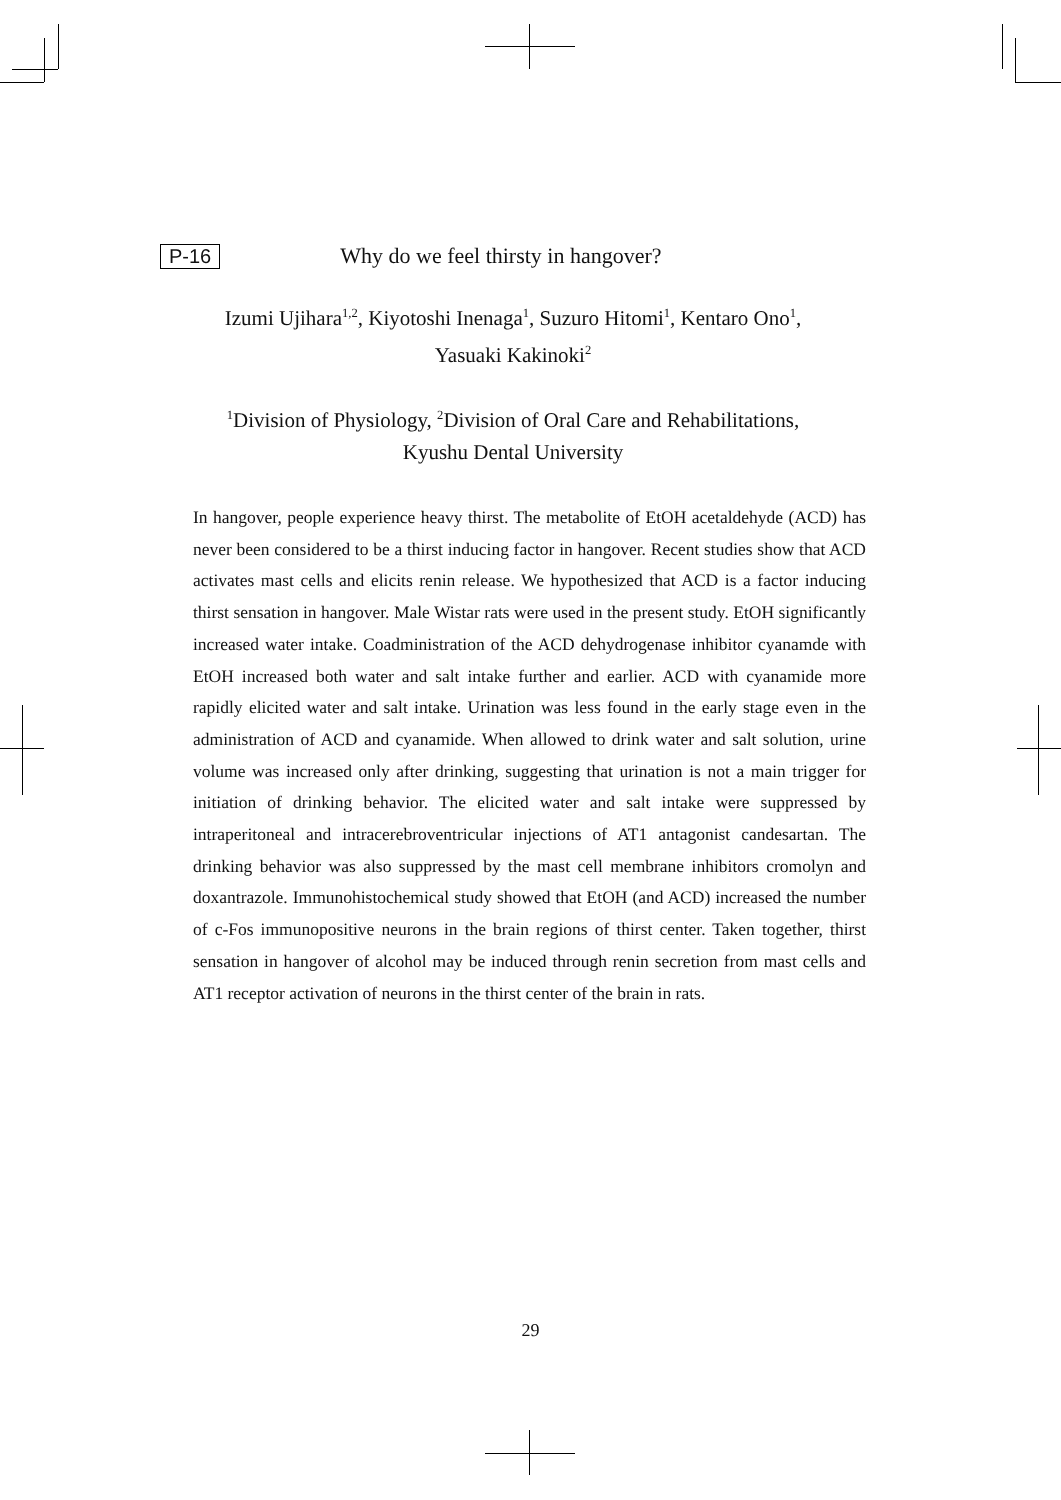P-16 Why do we feel thirsty in hangover?
Izumi Ujihara<sup>1,2</sup>, Kiyotoshi Inenaga<sup>1</sup>, Suzuro Hitomi<sup>1</sup>, Kentaro Ono<sup>1</sup>,
Yasuaki Kakinoki<sup>2</sup>
<sup>1</sup> Division of Physiology, <sup>2</sup>Division of Oral Care and Rehabilitations,
Kyushu Dental University
In hangover, people experience heavy thirst. The metabolite of EtOH acetaldehyde (ACD) has never been considered to be a thirst inducing factor in hangover. Recent studies show that ACD activates mast cells and elicits renin release. We hypothesized that ACD is a factor inducing thirst sensation in hangover. Male Wistar rats were used in the present study. EtOH significantly increased water intake. Coadministration of the ACD dehydrogenase inhibitor cyanamde with EtOH increased both water and salt intake further and earlier. ACD with cyanamide more rapidly elicited water and salt intake. Urination was less found in the early stage even in the administration of ACD and cyanamide. When allowed to drink water and salt solution, urine volume was increased only after drinking, suggesting that urination is not a main trigger for initiation of drinking behavior. The elicited water and salt intake were suppressed by intraperitoneal and intracerebroventricular injections of AT1 antagonist candesartan. The drinking behavior was also suppressed by the mast cell membrane inhibitors cromolyn and doxantrazole. Immunohistochemical study showed that EtOH (and ACD) increased the number of c-Fos immunopositive neurons in the brain regions of thirst center. Taken together, thirst sensation in hangover of alcohol may be induced through renin secretion from mast cells and AT1 receptor activation of neurons in the thirst center of the brain in rats.
29